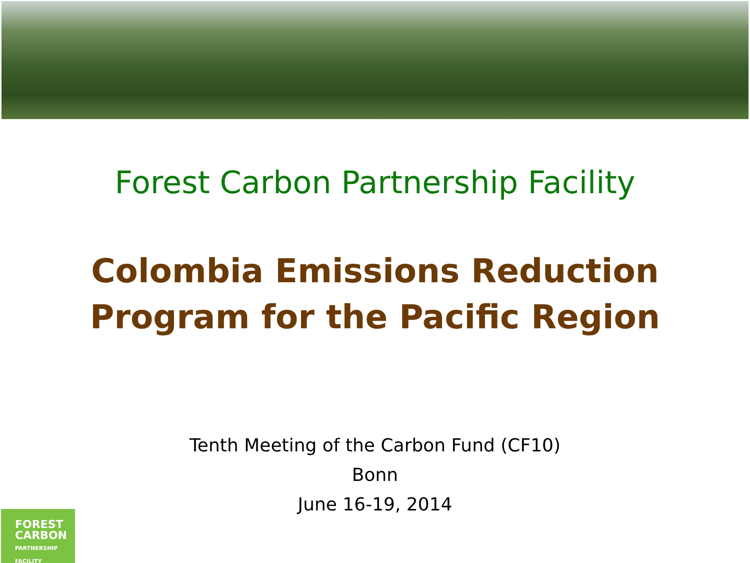Forest Carbon Partnership Facility
Colombia Emissions Reduction
Program for the Pacific Region
Tenth Meeting of the Carbon Fund (CF10)
Bonn
June 16-19, 2014
FOREST
CARBON
PARTNERSHIP
FACILITY